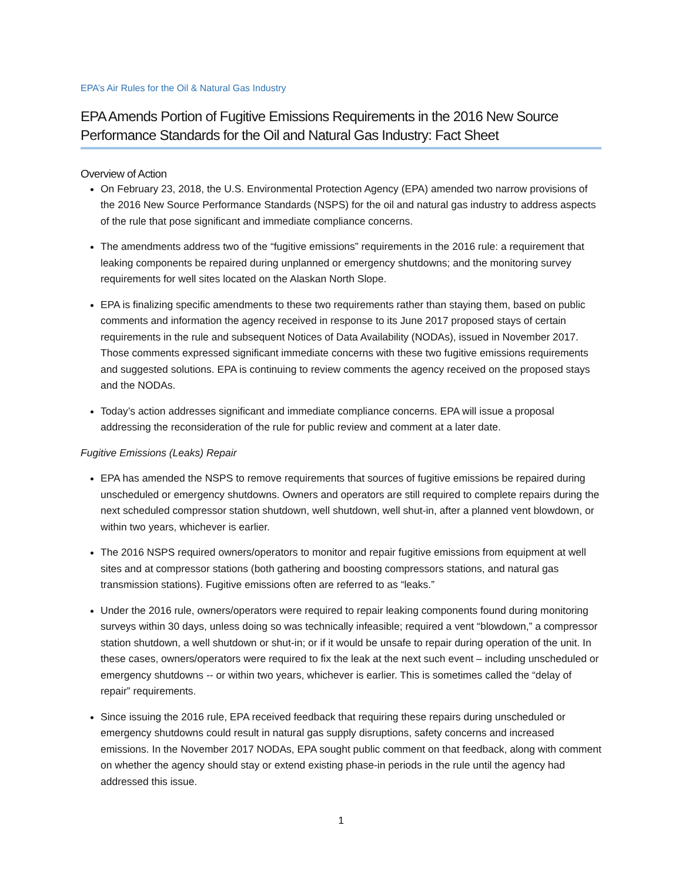EPA’s Air Rules for the Oil & Natural Gas Industry
EPA Amends Portion of Fugitive Emissions Requirements in the 2016 New Source Performance Standards for the Oil and Natural Gas Industry: Fact Sheet
Overview of Action
On February 23, 2018, the U.S. Environmental Protection Agency (EPA) amended two narrow provisions of the 2016 New Source Performance Standards (NSPS) for the oil and natural gas industry to address aspects of the rule that pose significant and immediate compliance concerns.
The amendments address two of the “fugitive emissions” requirements in the 2016 rule: a requirement that leaking components be repaired during unplanned or emergency shutdowns; and the monitoring survey requirements for well sites located on the Alaskan North Slope.
EPA is finalizing specific amendments to these two requirements rather than staying them, based on public comments and information the agency received in response to its June 2017 proposed stays of certain requirements in the rule and subsequent Notices of Data Availability (NODAs), issued in November 2017. Those comments expressed significant immediate concerns with these two fugitive emissions requirements and suggested solutions. EPA is continuing to review comments the agency received on the proposed stays and the NODAs.
Today’s action addresses significant and immediate compliance concerns. EPA will issue a proposal addressing the reconsideration of the rule for public review and comment at a later date.
Fugitive Emissions (Leaks) Repair
EPA has amended the NSPS to remove requirements that sources of fugitive emissions be repaired during unscheduled or emergency shutdowns. Owners and operators are still required to complete repairs during the next scheduled compressor station shutdown, well shutdown, well shut-in, after a planned vent blowdown, or within two years, whichever is earlier.
The 2016 NSPS required owners/operators to monitor and repair fugitive emissions from equipment at well sites and at compressor stations (both gathering and boosting compressors stations, and natural gas transmission stations). Fugitive emissions often are referred to as “leaks.”
Under the 2016 rule, owners/operators were required to repair leaking components found during monitoring surveys within 30 days, unless doing so was technically infeasible; required a vent “blowdown,” a compressor station shutdown, a well shutdown or shut-in; or if it would be unsafe to repair during operation of the unit. In these cases, owners/operators were required to fix the leak at the next such event – including unscheduled or emergency shutdowns -- or within two years, whichever is earlier. This is sometimes called the “delay of repair” requirements.
Since issuing the 2016 rule, EPA received feedback that requiring these repairs during unscheduled or emergency shutdowns could result in natural gas supply disruptions, safety concerns and increased emissions. In the November 2017 NODAs, EPA sought public comment on that feedback, along with comment on whether the agency should stay or extend existing phase-in periods in the rule until the agency had addressed this issue.
1